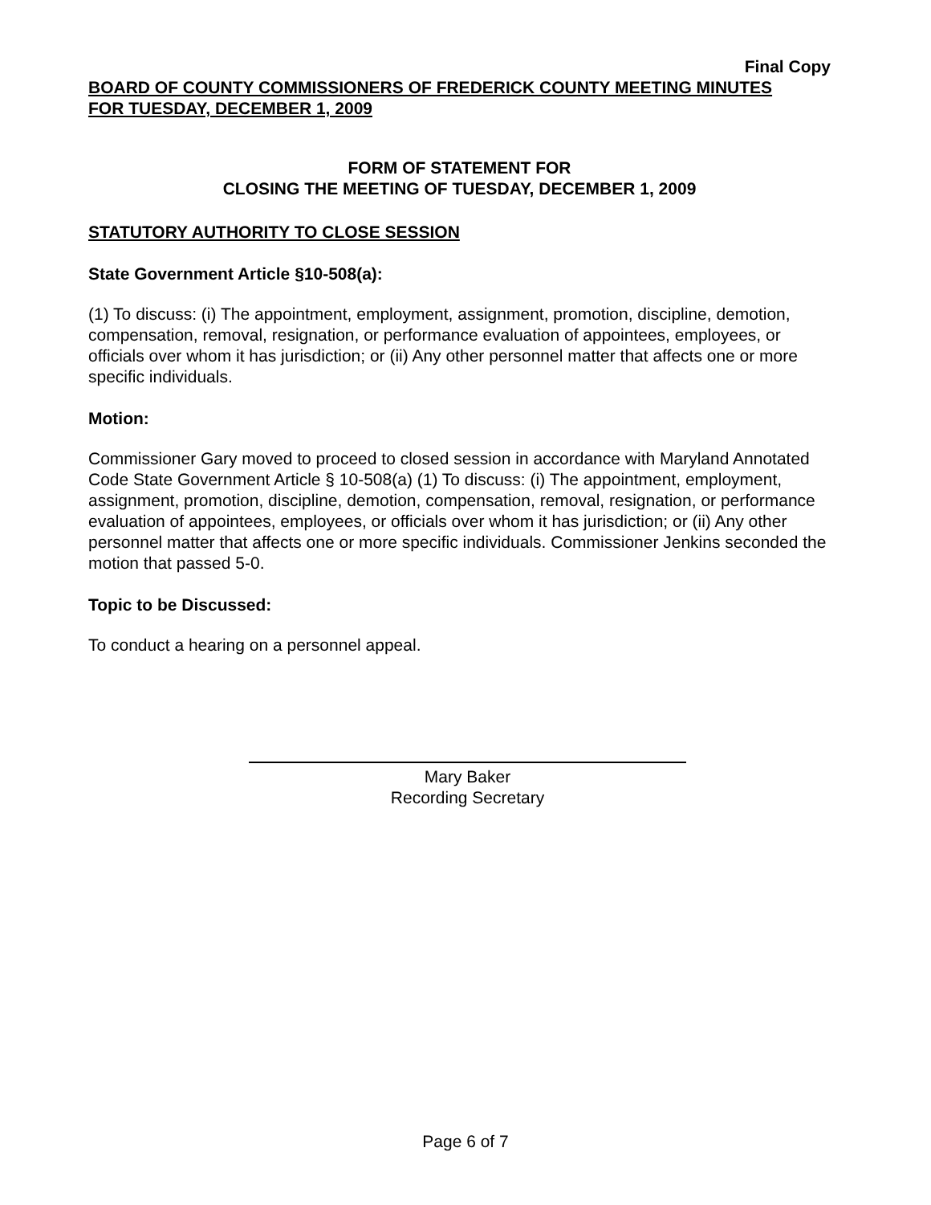Final Copy
BOARD OF COUNTY COMMISSIONERS OF FREDERICK COUNTY MEETING MINUTES
FOR TUESDAY, DECEMBER 1, 2009
FORM OF STATEMENT FOR
CLOSING THE MEETING OF TUESDAY, DECEMBER 1, 2009
STATUTORY AUTHORITY TO CLOSE SESSION
State Government Article §10-508(a):
(1) To discuss: (i) The appointment, employment, assignment, promotion, discipline, demotion, compensation, removal, resignation, or performance evaluation of appointees, employees, or officials over whom it has jurisdiction; or (ii) Any other personnel matter that affects one or more specific individuals.
Motion:
Commissioner Gary moved to proceed to closed session in accordance with Maryland Annotated Code State Government Article § 10-508(a) (1) To discuss: (i) The appointment, employment, assignment, promotion, discipline, demotion, compensation, removal, resignation, or performance evaluation of appointees, employees, or officials over whom it has jurisdiction; or (ii) Any other personnel matter that affects one or more specific individuals. Commissioner Jenkins seconded the motion that passed 5-0.
Topic to be Discussed:
To conduct a hearing on a personnel appeal.
Mary Baker
Recording Secretary
Page 6 of 7